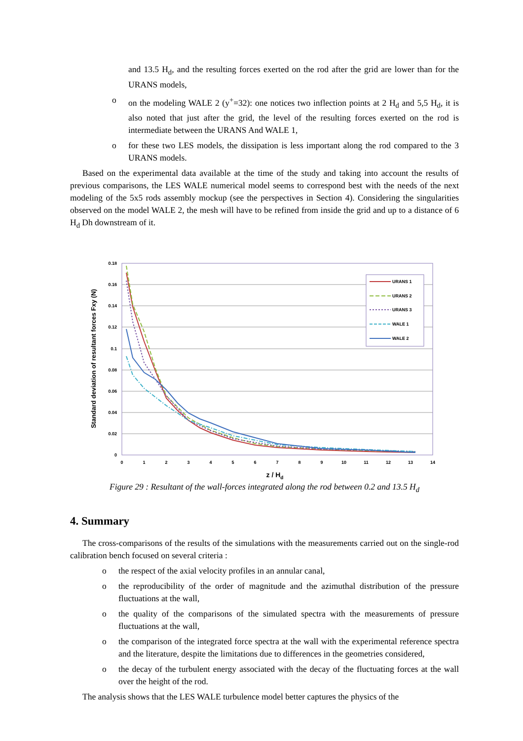and 13.5 H<sub>d</sub>, and the resulting forces exerted on the rod after the grid are lower than for the URANS models,
o on the modeling WALE 2 (y<sup>+</sup>=32): one notices two inflection points at 2 H<sub>d</sub> and 5,5 H<sub>d</sub>, it is also noted that just after the grid, the level of the resulting forces exerted on the rod is intermediate between the URANS And WALE 1,
o for these two LES models, the dissipation is less important along the rod compared to the 3 URANS models.
Based on the experimental data available at the time of the study and taking into account the results of previous comparisons, the LES WALE numerical model seems to correspond best with the needs of the next modeling of the 5x5 rods assembly mockup (see the perspectives in Section 4). Considering the singularities observed on the model WALE 2, the mesh will have to be refined from inside the grid and up to a distance of 6 H<sub>d</sub> Dh downstream of it.
0.18
0.16
0.14
0.12
0.1
0.08
0.06
0.04
0.02
0
0
1
2
3
4
5
6
7
8
9
10
11
12
13
14
z / Hd
Standard deviation of resultant forces Fxy (N)
URANS 1
URANS 2
URANS 3
WALE 1
WALE 2
Figure 29 : Resultant of the wall-forces integrated along the rod between 0.2 and 13.5 H<sub>d</sub>
4. Summary
The cross-comparisons of the results of the simulations with the measurements carried out on the single-rod calibration bench focused on several criteria :
o the respect of the axial velocity profiles in an annular canal,
o the reproducibility of the order of magnitude and the azimuthal distribution of the pressure fluctuations at the wall,
o the quality of the comparisons of the simulated spectra with the measurements of pressure fluctuations at the wall,
o the comparison of the integrated force spectra at the wall with the experimental reference spectra and the literature, despite the limitations due to differences in the geometries considered,
o the decay of the turbulent energy associated with the decay of the fluctuating forces at the wall over the height of the rod.
The analysis shows that the LES WALE turbulence model better captures the physics of the